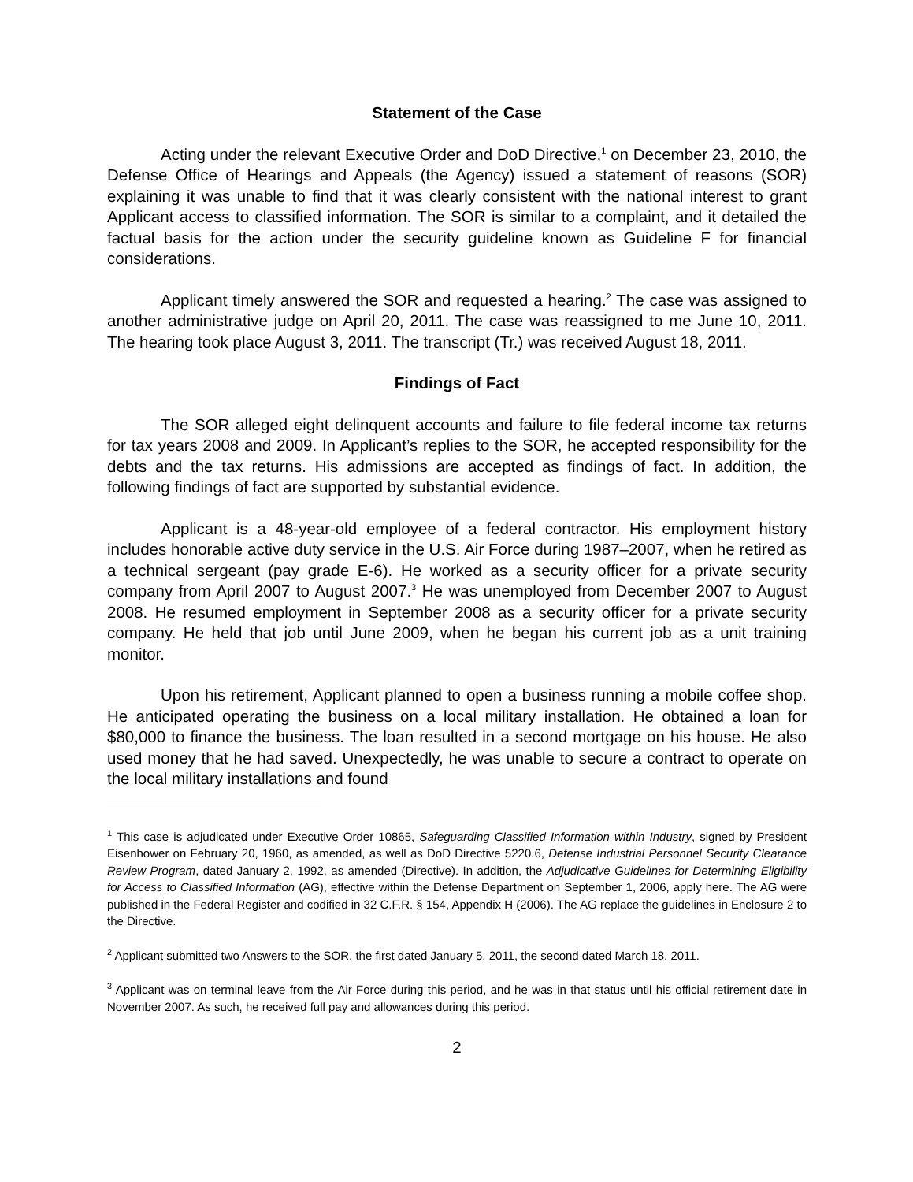Statement of the Case
Acting under the relevant Executive Order and DoD Directive,<sup>1</sup> on December 23, 2010, the Defense Office of Hearings and Appeals (the Agency) issued a statement of reasons (SOR) explaining it was unable to find that it was clearly consistent with the national interest to grant Applicant access to classified information. The SOR is similar to a complaint, and it detailed the factual basis for the action under the security guideline known as Guideline F for financial considerations.
Applicant timely answered the SOR and requested a hearing.<sup>2</sup> The case was assigned to another administrative judge on April 20, 2011. The case was reassigned to me June 10, 2011. The hearing took place August 3, 2011. The transcript (Tr.) was received August 18, 2011.
Findings of Fact
The SOR alleged eight delinquent accounts and failure to file federal income tax returns for tax years 2008 and 2009. In Applicant’s replies to the SOR, he accepted responsibility for the debts and the tax returns. His admissions are accepted as findings of fact. In addition, the following findings of fact are supported by substantial evidence.
Applicant is a 48-year-old employee of a federal contractor. His employment history includes honorable active duty service in the U.S. Air Force during 1987–2007, when he retired as a technical sergeant (pay grade E-6). He worked as a security officer for a private security company from April 2007 to August 2007.<sup>3</sup> He was unemployed from December 2007 to August 2008. He resumed employment in September 2008 as a security officer for a private security company. He held that job until June 2009, when he began his current job as a unit training monitor.
Upon his retirement, Applicant planned to open a business running a mobile coffee shop. He anticipated operating the business on a local military installation. He obtained a loan for $80,000 to finance the business. The loan resulted in a second mortgage on his house. He also used money that he had saved. Unexpectedly, he was unable to secure a contract to operate on the local military installations and found
<sup>1</sup> This case is adjudicated under Executive Order 10865, Safeguarding Classified Information within Industry, signed by President Eisenhower on February 20, 1960, as amended, as well as DoD Directive 5220.6, Defense Industrial Personnel Security Clearance Review Program, dated January 2, 1992, as amended (Directive). In addition, the Adjudicative Guidelines for Determining Eligibility for Access to Classified Information (AG), effective within the Defense Department on September 1, 2006, apply here. The AG were published in the Federal Register and codified in 32 C.F.R. § 154, Appendix H (2006). The AG replace the guidelines in Enclosure 2 to the Directive.
<sup>2</sup> Applicant submitted two Answers to the SOR, the first dated January 5, 2011, the second dated March 18, 2011.
<sup>3</sup> Applicant was on terminal leave from the Air Force during this period, and he was in that status until his official retirement date in November 2007. As such, he received full pay and allowances during this period.
2